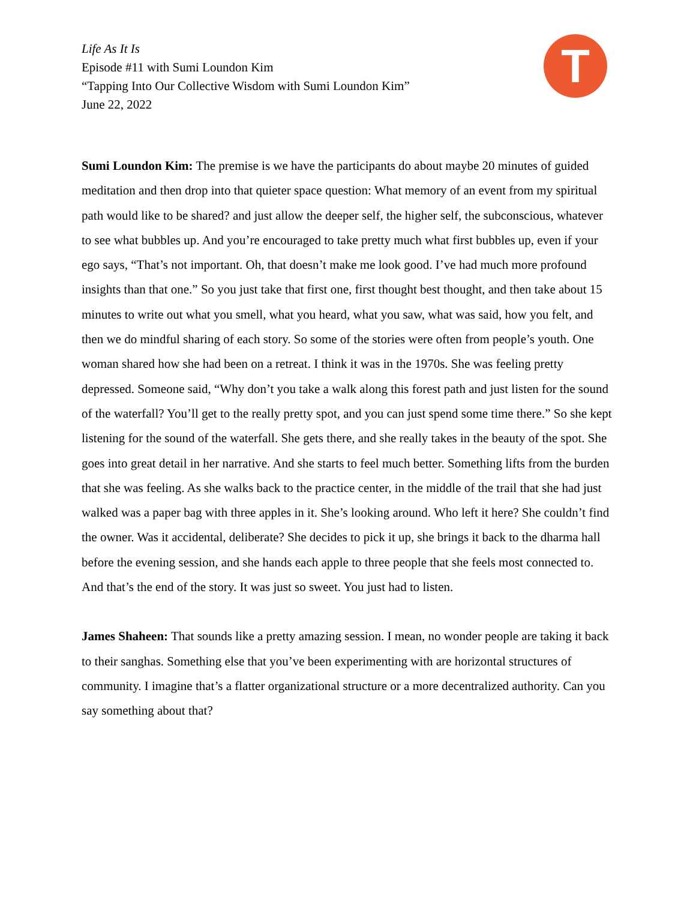Life As It Is
Episode #11 with Sumi Loundon Kim
“Tapping Into Our Collective Wisdom with Sumi Loundon Kim”
June 22, 2022
T
Sumi Loundon Kim: The premise is we have the participants do about maybe 20 minutes of guided meditation and then drop into that quieter space question: What memory of an event from my spiritual path would like to be shared? and just allow the deeper self, the higher self, the subconscious, whatever to see what bubbles up. And you’re encouraged to take pretty much what first bubbles up, even if your ego says, “That’s not important. Oh, that doesn’t make me look good. I’ve had much more profound insights than that one.” So you just take that first one, first thought best thought, and then take about 15 minutes to write out what you smell, what you heard, what you saw, what was said, how you felt, and then we do mindful sharing of each story. So some of the stories were often from people’s youth. One woman shared how she had been on a retreat. I think it was in the 1970s. She was feeling pretty depressed. Someone said, “Why don’t you take a walk along this forest path and just listen for the sound of the waterfall? You’ll get to the really pretty spot, and you can just spend some time there.” So she kept listening for the sound of the waterfall. She gets there, and she really takes in the beauty of the spot. She goes into great detail in her narrative. And she starts to feel much better. Something lifts from the burden that she was feeling. As she walks back to the practice center, in the middle of the trail that she had just walked was a paper bag with three apples in it. She’s looking around. Who left it here? She couldn’t find the owner. Was it accidental, deliberate? She decides to pick it up, she brings it back to the dharma hall before the evening session, and she hands each apple to three people that she feels most connected to. And that’s the end of the story. It was just so sweet. You just had to listen.
James Shaheen: That sounds like a pretty amazing session. I mean, no wonder people are taking it back to their sanghas. Something else that you’ve been experimenting with are horizontal structures of community. I imagine that’s a flatter organizational structure or a more decentralized authority. Can you say something about that?